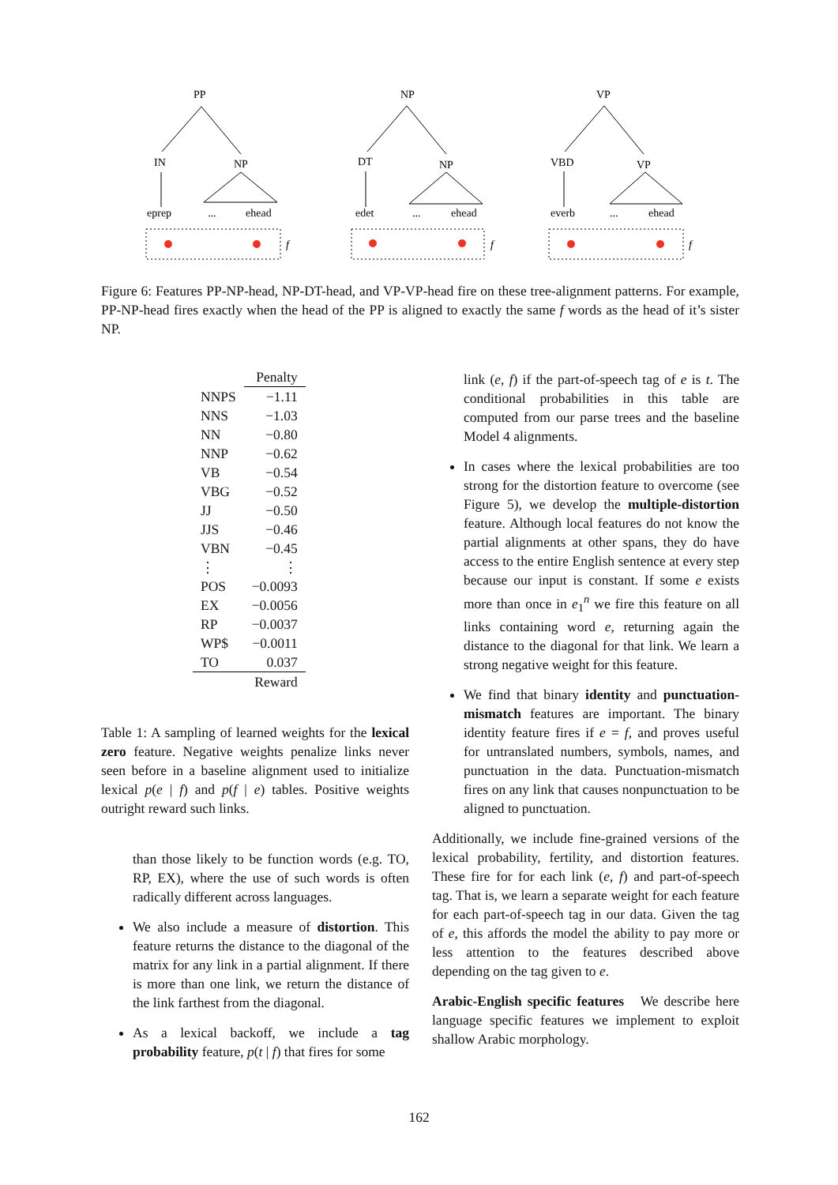PP
IN
NP
eprep
...
ehead
f
NP
DT
NP
edet
...
ehead
f
VP
VBD
VP
everb
...
ehead
f
Figure 6: Features PP-NP-head, NP-DT-head, and VP-VP-head fire on these tree-alignment patterns. For example, PP-NP-head fires exactly when the head of the PP is aligned to exactly the same f words as the head of it’s sister NP.
| | Penalty |
| --- | --- |
| NNPS | −1.11 |
| NNS | −1.03 |
| NN | −0.80 |
| NNP | −0.62 |
| VB | −0.54 |
| VBG | −0.52 |
| JJ | −0.50 |
| JJS | −0.46 |
| VBN | −0.45 |
| ⋮ | ⋮ |
| POS | −0.0093 |
| EX | −0.0056 |
| RP | −0.0037 |
| WP$ | −0.0011 |
| TO | 0.037 |
| | Reward |
Table 1: A sampling of learned weights for the lexical zero feature. Negative weights penalize links never seen before in a baseline alignment used to initialize lexical p(e | f) and p(f | e) tables. Positive weights outright reward such links.
than those likely to be function words (e.g. TO, RP, EX), where the use of such words is often radically different across languages.
We also include a measure of distortion. This feature returns the distance to the diagonal of the matrix for any link in a partial alignment. If there is more than one link, we return the distance of the link farthest from the diagonal.
As a lexical backoff, we include a tag probability feature, p(t | f) that fires for some
link (e, f) if the part-of-speech tag of e is t. The conditional probabilities in this table are computed from our parse trees and the baseline Model 4 alignments.
In cases where the lexical probabilities are too strong for the distortion feature to overcome (see Figure 5), we develop the multiple-distortion feature. Although local features do not know the partial alignments at other spans, they do have access to the entire English sentence at every step because our input is constant. If some e exists more than once in e<sub>1</sub><sup>n</sup> we fire this feature on all links containing word e, returning again the distance to the diagonal for that link. We learn a strong negative weight for this feature.
We find that binary identity and punctuation-mismatch features are important. The binary identity feature fires if e = f, and proves useful for untranslated numbers, symbols, names, and punctuation in the data. Punctuation-mismatch fires on any link that causes nonpunctuation to be aligned to punctuation.
Additionally, we include fine-grained versions of the lexical probability, fertility, and distortion features. These fire for for each link (e, f) and part-of-speech tag. That is, we learn a separate weight for each feature for each part-of-speech tag in our data. Given the tag of e, this affords the model the ability to pay more or less attention to the features described above depending on the tag given to e.
Arabic-English specific features We describe here language specific features we implement to exploit shallow Arabic morphology.
162